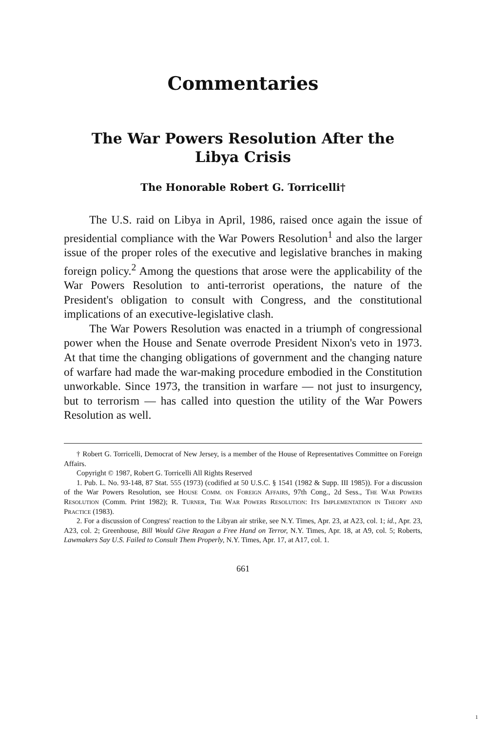Commentaries
The War Powers Resolution After the
Libya Crisis
The Honorable Robert G. Torricelli†
The U.S. raid on Libya in April, 1986, raised once again the issue of presidential compliance with the War Powers Resolution<sup>1</sup> and also the larger issue of the proper roles of the executive and legislative branches in making foreign policy.<sup>2</sup> Among the questions that arose were the applicability of the War Powers Resolution to anti-terrorist operations, the nature of the President's obligation to consult with Congress, and the constitutional implications of an executive-legislative clash.
The War Powers Resolution was enacted in a triumph of congressional power when the House and Senate overrode President Nixon's veto in 1973. At that time the changing obligations of government and the changing nature of warfare had made the war-making procedure embodied in the Constitution unworkable. Since 1973, the transition in warfare — not just to insurgency, but to terrorism — has called into question the utility of the War Powers Resolution as well.
† Robert G. Torricelli, Democrat of New Jersey, is a member of the House of Representatives Committee on Foreign Affairs.
Copyright © 1987, Robert G. Torricelli All Rights Reserved
1. Pub. L. No. 93-148, 87 Stat. 555 (1973) (codified at 50 U.S.C. § 1541 (1982 & Supp. III 1985)). For a discussion of the War Powers Resolution, see House Comm. on Foreign Affairs, 97th Cong., 2d Sess., The War Powers Resolution (Comm. Print 1982); R. Turner, The War Powers Resolution: Its Implementation in Theory and Practice (1983).
2. For a discussion of Congress' reaction to the Libyan air strike, see N.Y. Times, Apr. 23, at A23, col. 1; id., Apr. 23, A23, col. 2; Greenhouse, Bill Would Give Reagan a Free Hand on Terror, N.Y. Times, Apr. 18, at A9, col. 5; Roberts, Lawmakers Say U.S. Failed to Consult Them Properly, N.Y. Times, Apr. 17, at A17, col. 1.
661
1